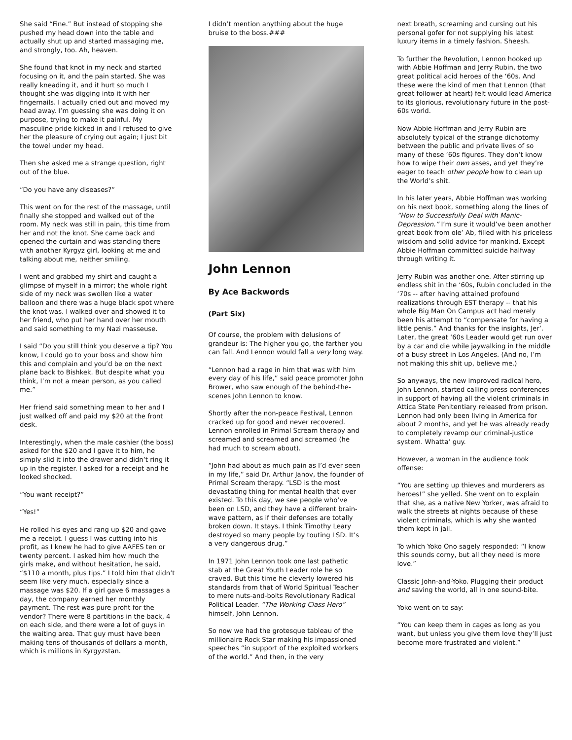She said “Fine.” But instead of stopping she pushed my head down into the table and actually shut up and started massaging me, and strongly, too. Ah, heaven.
She found that knot in my neck and started focusing on it, and the pain started. She was really kneading it, and it hurt so much I thought she was digging into it with her fingernails. I actually cried out and moved my head away. I’m guessing she was doing it on purpose, trying to make it painful. My masculine pride kicked in and I refused to give her the pleasure of crying out again; I just bit the towel under my head.
Then she asked me a strange question, right out of the blue.
“Do you have any diseases?”
This went on for the rest of the massage, until finally she stopped and walked out of the room. My neck was still in pain, this time from her and not the knot. She came back and opened the curtain and was standing there with another Kyrgyz girl, looking at me and talking about me, neither smiling.
I went and grabbed my shirt and caught a glimpse of myself in a mirror; the whole right side of my neck was swollen like a water balloon and there was a huge black spot where the knot was. I walked over and showed it to her friend, who put her hand over her mouth and said something to my Nazi masseuse.
I said “Do you still think you deserve a tip? You know, I could go to your boss and show him this and complain and you’d be on the next plane back to Bishkek. But despite what you think, I’m not a mean person, as you called me.”
Her friend said something mean to her and I just walked off and paid my $20 at the front desk.
Interestingly, when the male cashier (the boss) asked for the $20 and I gave it to him, he simply slid it into the drawer and didn’t ring it up in the register. I asked for a receipt and he looked shocked.
“You want receipt?”
“Yes!”
He rolled his eyes and rang up $20 and gave me a receipt. I guess I was cutting into his profit, as I knew he had to give AAFES ten or twenty percent. I asked him how much the girls make, and without hesitation, he said, “$110 a month, plus tips.” I told him that didn’t seem like very much, especially since a massage was $20. If a girl gave 6 massages a day, the company earned her monthly payment. The rest was pure profit for the vendor? There were 8 partitions in the back, 4 on each side, and there were a lot of guys in the waiting area. That guy must have been making tens of thousands of dollars a month, which is millions in Kyrgyzstan.
I didn’t mention anything about the huge bruise to the boss.###
John Lennon
By Ace Backwords
(Part Six)
Of course, the problem with delusions of grandeur is: The higher you go, the farther you can fall. And Lennon would fall a very long way.
“Lennon had a rage in him that was with him every day of his life,” said peace promoter John Brower, who saw enough of the behind-the-scenes John Lennon to know.
Shortly after the non-peace Festival, Lennon cracked up for good and never recovered. Lennon enrolled in Primal Scream therapy and screamed and screamed and screamed (he had much to scream about).
“John had about as much pain as I’d ever seen in my life,” said Dr. Arthur Janov, the founder of Primal Scream therapy. “LSD is the most devastating thing for mental health that ever existed. To this day, we see people who’ve been on LSD, and they have a different brain-wave pattern, as if their defenses are totally broken down. It stays. I think Timothy Leary destroyed so many people by touting LSD. It’s a very dangerous drug.”
In 1971 John Lennon took one last pathetic stab at the Great Youth Leader role he so craved. But this time he cleverly lowered his standards from that of World Spiritual Teacher to mere nuts-and-bolts Revolutionary Radical Political Leader. “The Working Class Hero” himself, John Lennon.
So now we had the grotesque tableau of the millionaire Rock Star making his impassioned speeches “in support of the exploited workers of the world.” And then, in the very
next breath, screaming and cursing out his personal gofer for not supplying his latest luxury items in a timely fashion. Sheesh.
To further the Revolution, Lennon hooked up with Abbie Hoffman and Jerry Rubin, the two great political acid heroes of the ‘60s. And these were the kind of men that Lennon (that great follower at heart) felt would lead America to its glorious, revolutionary future in the post-60s world.
Now Abbie Hoffman and Jerry Rubin are absolutely typical of the strange dichotomy between the public and private lives of so many of these ’60s figures. They don’t know how to wipe their own asses, and yet they’re eager to teach other people how to clean up the World’s shit.
In his later years, Abbie Hoffman was working on his next book, something along the lines of “How to Successfully Deal with Manic-Depression.” I’m sure it would’ve been another great book from ole’ Ab, filled with his priceless wisdom and solid advice for mankind. Except Abbie Hoffman committed suicide halfway through writing it.
Jerry Rubin was another one. After stirring up endless shit in the ‘60s, Rubin concluded in the ‘70s -- after having attained profound realizations through EST therapy -- that his whole Big Man On Campus act had merely been his attempt to “compensate for having a little penis.” And thanks for the insights, Jer’. Later, the great ‘60s Leader would get run over by a car and die while jaywalking in the middle of a busy street in Los Angeles. (And no, I’m not making this shit up, believe me.)
So anyways, the new improved radical hero, John Lennon, started calling press conferences in support of having all the violent criminals in Attica State Penitentiary released from prison. Lennon had only been living in America for about 2 months, and yet he was already ready to completely revamp our criminal-justice system. Whatta’ guy.
However, a woman in the audience took offense:
“You are setting up thieves and murderers as heroes!” she yelled. She went on to explain that she, as a native New Yorker, was afraid to walk the streets at nights because of these violent criminals, which is why she wanted them kept in jail.
To which Yoko Ono sagely responded: “I know this sounds corny, but all they need is more love.”
Classic John-and-Yoko. Plugging their product and saving the world, all in one sound-bite.
Yoko went on to say:
“You can keep them in cages as long as you want, but unless you give them love they’ll just become more frustrated and violent.”